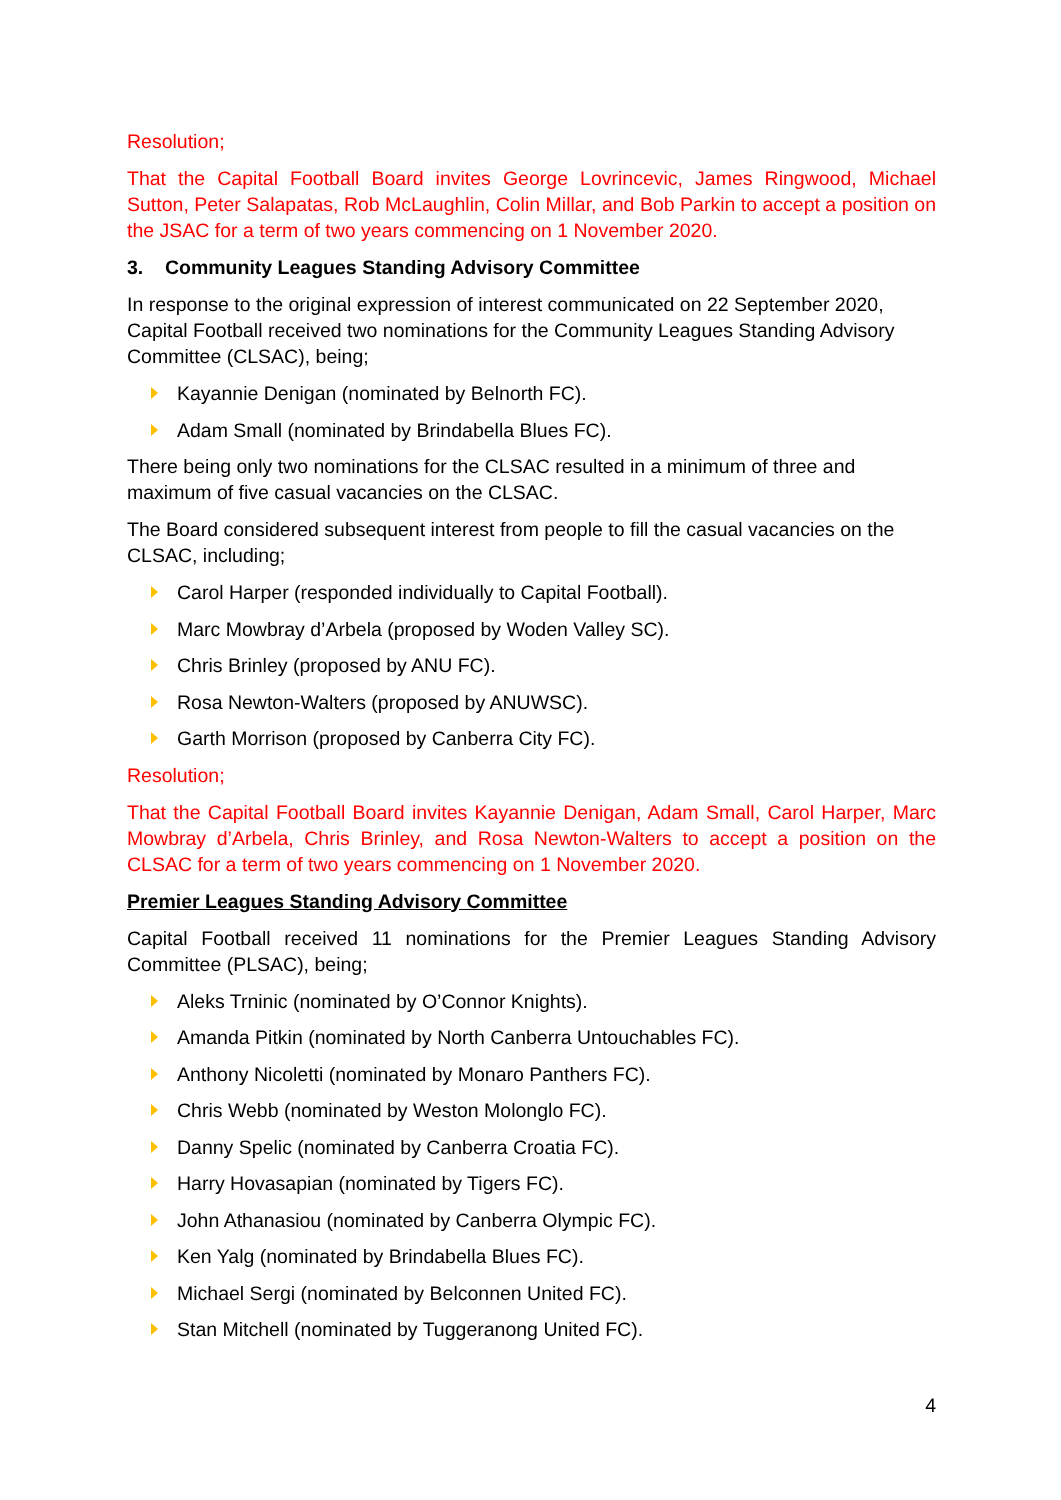Resolution;
That the Capital Football Board invites George Lovrincevic, James Ringwood, Michael Sutton, Peter Salapatas, Rob McLaughlin, Colin Millar, and Bob Parkin to accept a position on the JSAC for a term of two years commencing on 1 November 2020.
3. Community Leagues Standing Advisory Committee
In response to the original expression of interest communicated on 22 September 2020, Capital Football received two nominations for the Community Leagues Standing Advisory Committee (CLSAC), being;
Kayannie Denigan (nominated by Belnorth FC).
Adam Small (nominated by Brindabella Blues FC).
There being only two nominations for the CLSAC resulted in a minimum of three and maximum of five casual vacancies on the CLSAC.
The Board considered subsequent interest from people to fill the casual vacancies on the CLSAC, including;
Carol Harper (responded individually to Capital Football).
Marc Mowbray d’Arbela (proposed by Woden Valley SC).
Chris Brinley (proposed by ANU FC).
Rosa Newton-Walters (proposed by ANUWSC).
Garth Morrison (proposed by Canberra City FC).
Resolution;
That the Capital Football Board invites Kayannie Denigan, Adam Small, Carol Harper, Marc Mowbray d’Arbela, Chris Brinley, and Rosa Newton-Walters to accept a position on the CLSAC for a term of two years commencing on 1 November 2020.
Premier Leagues Standing Advisory Committee
Capital Football received 11 nominations for the Premier Leagues Standing Advisory Committee (PLSAC), being;
Aleks Trninic (nominated by O’Connor Knights).
Amanda Pitkin (nominated by North Canberra Untouchables FC).
Anthony Nicoletti (nominated by Monaro Panthers FC).
Chris Webb (nominated by Weston Molonglo FC).
Danny Spelic (nominated by Canberra Croatia FC).
Harry Hovasapian (nominated by Tigers FC).
John Athanasiou (nominated by Canberra Olympic FC).
Ken Yalg (nominated by Brindabella Blues FC).
Michael Sergi (nominated by Belconnen United FC).
Stan Mitchell (nominated by Tuggeranong United FC).
4